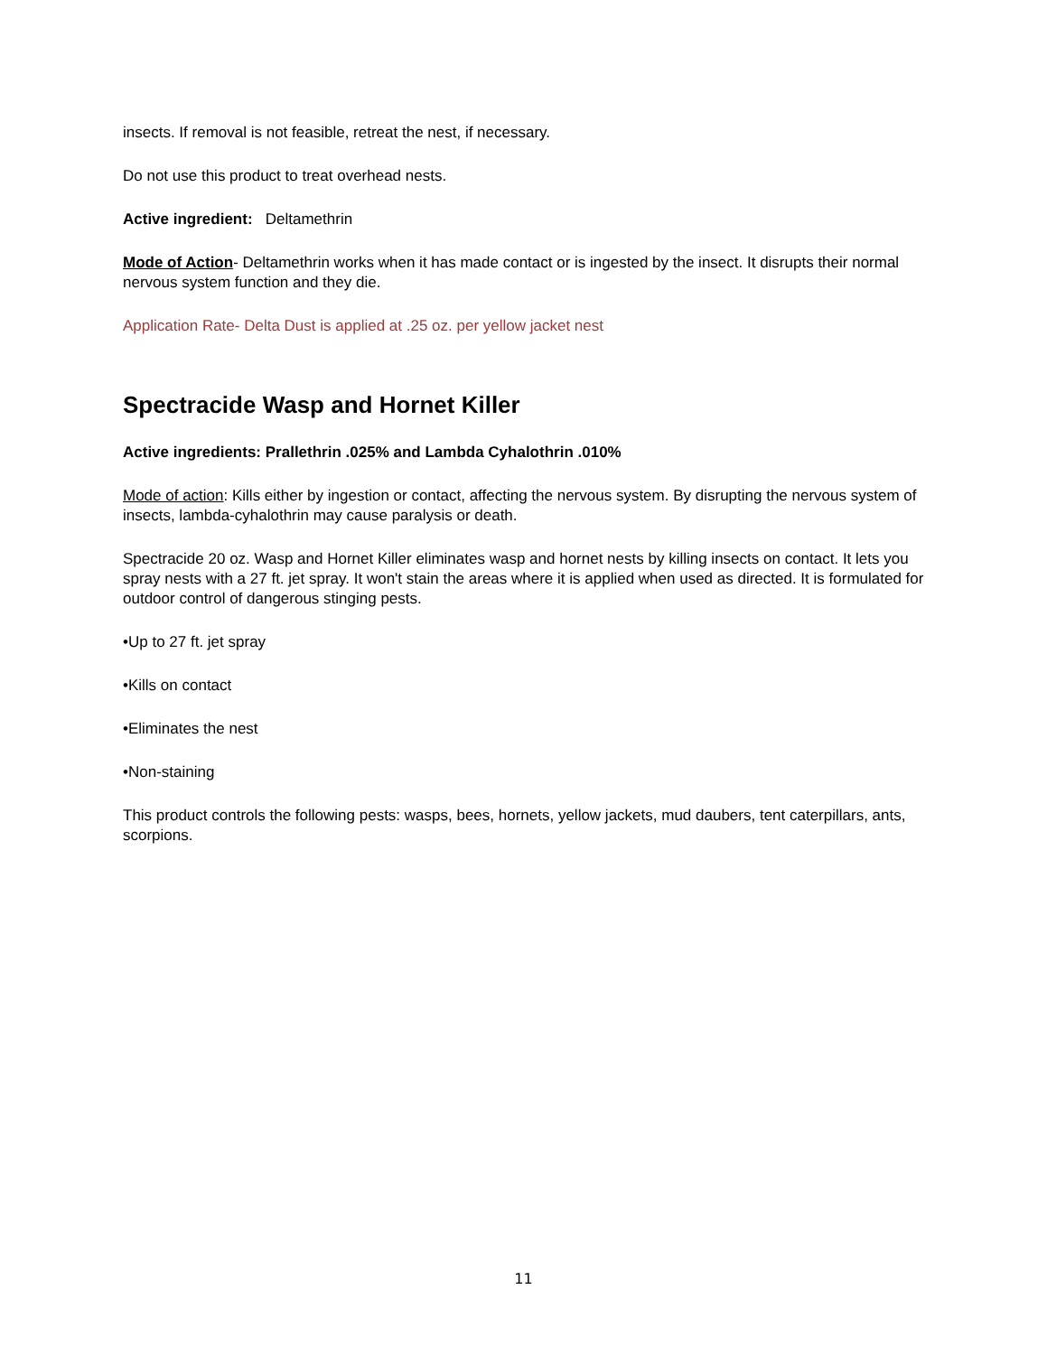insects. If removal is not feasible, retreat the nest, if necessary.
Do not use this product to treat overhead nests.
Active ingredient: Deltamethrin
Mode of Action- Deltamethrin works when it has made contact or is ingested by the insect. It disrupts their normal nervous system function and they die.
Application Rate- Delta Dust is applied at .25 oz. per yellow jacket nest
Spectracide Wasp and Hornet Killer
Active ingredients: Prallethrin .025% and Lambda Cyhalothrin .010%
Mode of action: Kills either by ingestion or contact, affecting the nervous system. By disrupting the nervous system of insects, lambda-cyhalothrin may cause paralysis or death.
Spectracide 20 oz. Wasp and Hornet Killer eliminates wasp and hornet nests by killing insects on contact. It lets you spray nests with a 27 ft. jet spray. It won't stain the areas where it is applied when used as directed. It is formulated for outdoor control of dangerous stinging pests.
•Up to 27 ft. jet spray
•Kills on contact
•Eliminates the nest
•Non-staining
This product controls the following pests: wasps, bees, hornets, yellow jackets, mud daubers, tent caterpillars, ants, scorpions.
11